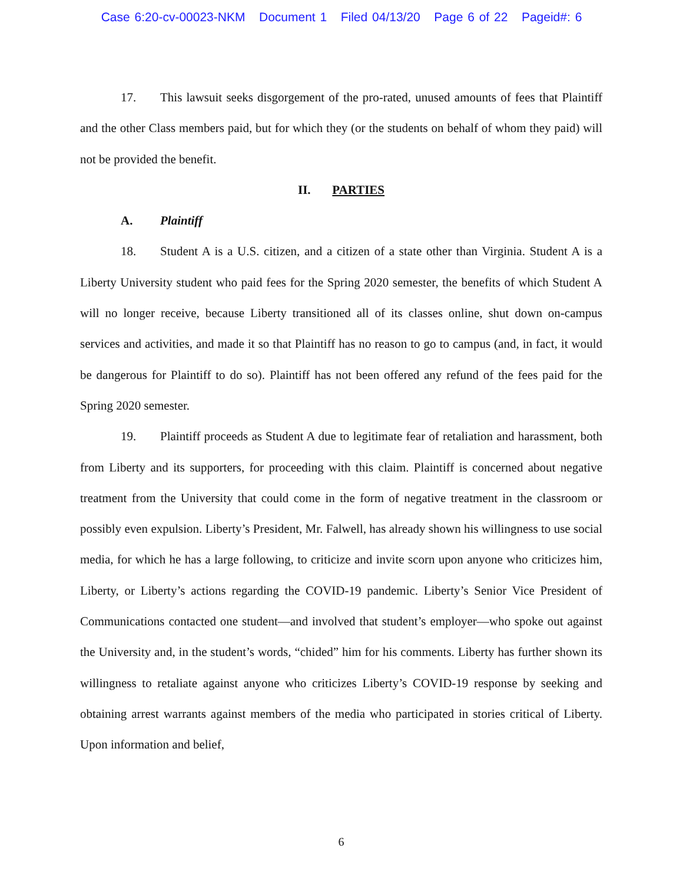Case 6:20-cv-00023-NKM Document 1 Filed 04/13/20 Page 6 of 22 Pageid#: 6
17. This lawsuit seeks disgorgement of the pro-rated, unused amounts of fees that Plaintiff and the other Class members paid, but for which they (or the students on behalf of whom they paid) will not be provided the benefit.
II. PARTIES
A. Plaintiff
18. Student A is a U.S. citizen, and a citizen of a state other than Virginia. Student A is a Liberty University student who paid fees for the Spring 2020 semester, the benefits of which Student A will no longer receive, because Liberty transitioned all of its classes online, shut down on-campus services and activities, and made it so that Plaintiff has no reason to go to campus (and, in fact, it would be dangerous for Plaintiff to do so). Plaintiff has not been offered any refund of the fees paid for the Spring 2020 semester.
19. Plaintiff proceeds as Student A due to legitimate fear of retaliation and harassment, both from Liberty and its supporters, for proceeding with this claim. Plaintiff is concerned about negative treatment from the University that could come in the form of negative treatment in the classroom or possibly even expulsion. Liberty’s President, Mr. Falwell, has already shown his willingness to use social media, for which he has a large following, to criticize and invite scorn upon anyone who criticizes him, Liberty, or Liberty’s actions regarding the COVID-19 pandemic. Liberty’s Senior Vice President of Communications contacted one student—and involved that student’s employer—who spoke out against the University and, in the student’s words, “chided” him for his comments. Liberty has further shown its willingness to retaliate against anyone who criticizes Liberty’s COVID-19 response by seeking and obtaining arrest warrants against members of the media who participated in stories critical of Liberty. Upon information and belief,
6